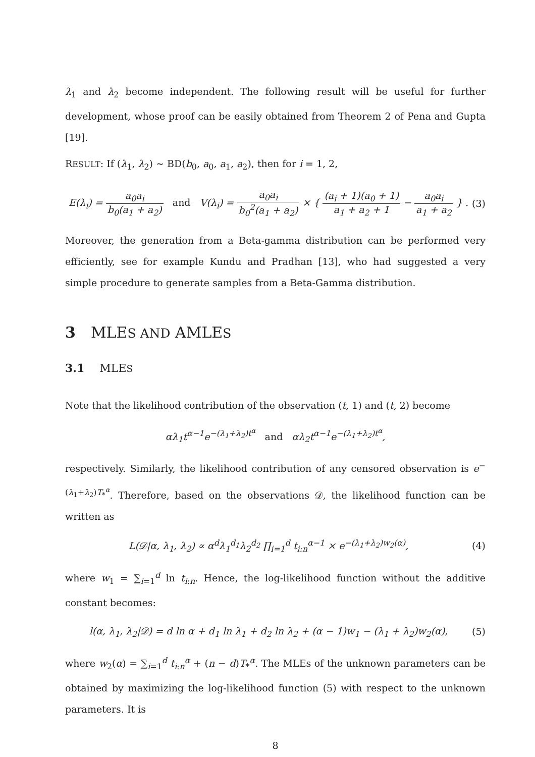λ<sub>1</sub> and λ<sub>2</sub> become independent. The following result will be useful for further development, whose proof can be easily obtained from Theorem 2 of Pena and Gupta [19].
RESULT: If (λ<sub>1</sub>, λ<sub>2</sub>) ∼ BD(b<sub>0</sub>, a<sub>0</sub>, a<sub>1</sub>, a<sub>2</sub>), then for i = 1, 2,
E(λ<sub>i</sub>) = a<sub>0</sub>a<sub>i</sub> b<sub>0</sub>(a<sub>1</sub> + a<sub>2</sub>) and V(λ<sub>i</sub>) = a<sub>0</sub>a<sub>i</sub> b<sub>0</sub><sup>2</sup>(a<sub>1</sub> + a<sub>2</sub>) × { (a<sub>i</sub> + 1)(a<sub>0</sub> + 1) a<sub>1</sub> + a<sub>2</sub> + 1 − a<sub>0</sub>a<sub>i</sub> a<sub>1</sub> + a<sub>2</sub> } .
(3)
Moreover, the generation from a Beta-gamma distribution can be performed very efficiently, see for example Kundu and Pradhan [13], who had suggested a very simple procedure to generate samples from a Beta-Gamma distribution.
3 MLES AND AMLES
3.1 MLES
Note that the likelihood contribution of the observation (t, 1) and (t, 2) become
αλ<sub>1</sub>t<sup>α−1</sup>e<sup>−(λ<sub>1</sub>+λ<sub>2</sub>)t<sup>α</sup></sup> and αλ<sub>2</sub>t<sup>α−1</sup>e<sup>−(λ<sub>1</sub>+λ<sub>2</sub>)t<sup>α</sup></sup>,
respectively. Similarly, the likelihood contribution of any censored observation is e<sup>−(λ<sub>1</sub>+λ<sub>2</sub>)T<sub>*</sub><sup>α</sup></sup>. Therefore, based on the observations 𝒟, the likelihood function can be written as
L(𝒟|α, λ<sub>1</sub>, λ<sub>2</sub>) ∝ α<sup>d</sup>λ<sub>1</sub><sup>d<sub>1</sub></sup>λ<sub>2</sub><sup>d<sub>2</sub></sup> ∏<sub>i=1</sub><sup>d</sup> t<sub>i:n</sub><sup>α−1</sup> × e<sup>−(λ<sub>1</sub>+λ<sub>2</sub>)w<sub>2</sub>(α)</sup>,
(4)
where w<sub>1</sub> = ∑<sub>i=1</sub><sup>d</sup> ln t<sub>i:n</sub>. Hence, the log-likelihood function without the additive constant becomes:
l(α, λ<sub>1</sub>, λ<sub>2</sub>|𝒟) = d ln α + d<sub>1</sub> ln λ<sub>1</sub> + d<sub>2</sub> ln λ<sub>2</sub> + (α − 1)w<sub>1</sub> − (λ<sub>1</sub> + λ<sub>2</sub>)w<sub>2</sub>(α),
(5)
where w<sub>2</sub>(α) = ∑<sub>i=1</sub><sup>d</sup> t<sub>i:n</sub><sup>α</sup> + (n − d)T<sub>*</sub><sup>α</sup>. The MLEs of the unknown parameters can be obtained by maximizing the log-likelihood function (5) with respect to the unknown parameters. It is
8